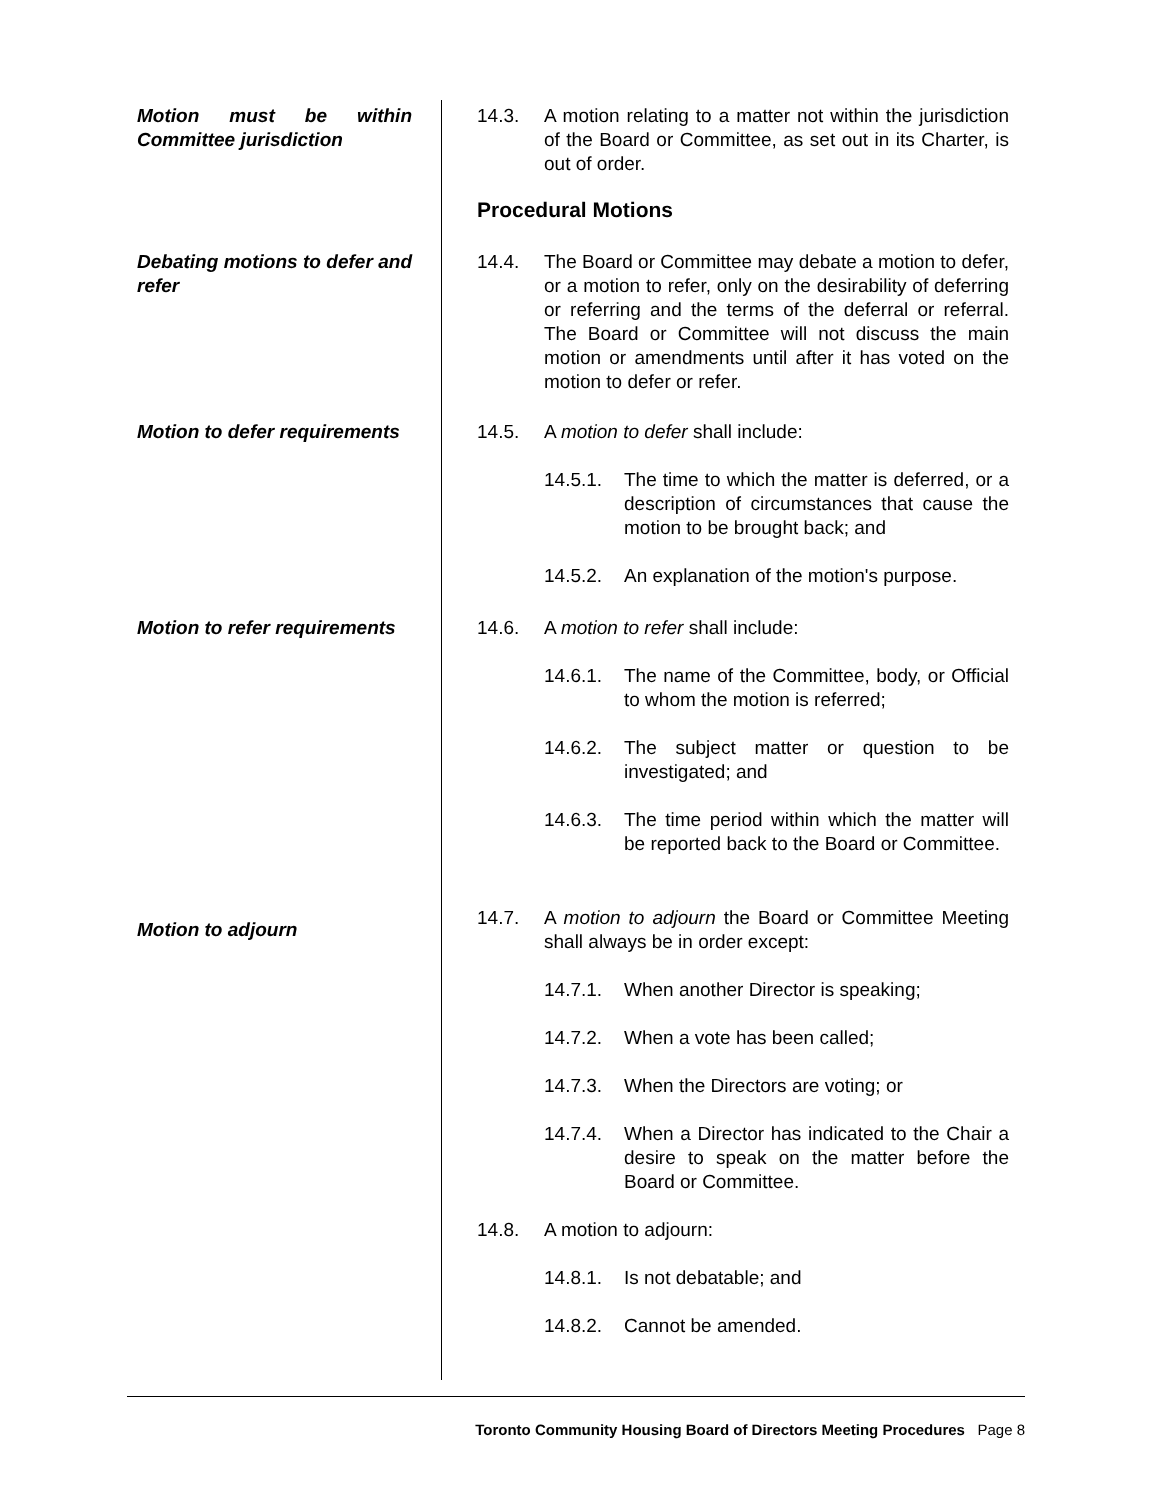Motion must be within Committee jurisdiction
14.3. A motion relating to a matter not within the jurisdiction of the Board or Committee, as set out in its Charter, is out of order.
Procedural Motions
Debating motions to defer and refer
14.4. The Board or Committee may debate a motion to defer, or a motion to refer, only on the desirability of deferring or referring and the terms of the deferral or referral. The Board or Committee will not discuss the main motion or amendments until after it has voted on the motion to defer or refer.
Motion to defer requirements
14.5. A motion to defer shall include:
14.5.1. The time to which the matter is deferred, or a description of circumstances that cause the motion to be brought back; and
14.5.2. An explanation of the motion's purpose.
Motion to refer requirements
14.6. A motion to refer shall include:
14.6.1. The name of the Committee, body, or Official to whom the motion is referred;
14.6.2. The subject matter or question to be investigated; and
14.6.3. The time period within which the matter will be reported back to the Board or Committee.
Motion to adjourn
14.7. A motion to adjourn the Board or Committee Meeting shall always be in order except:
14.7.1. When another Director is speaking;
14.7.2. When a vote has been called;
14.7.3. When the Directors are voting; or
14.7.4. When a Director has indicated to the Chair a desire to speak on the matter before the Board or Committee.
14.8. A motion to adjourn:
14.8.1. Is not debatable; and
14.8.2. Cannot be amended.
Toronto Community Housing Board of Directors Meeting Procedures Page 8